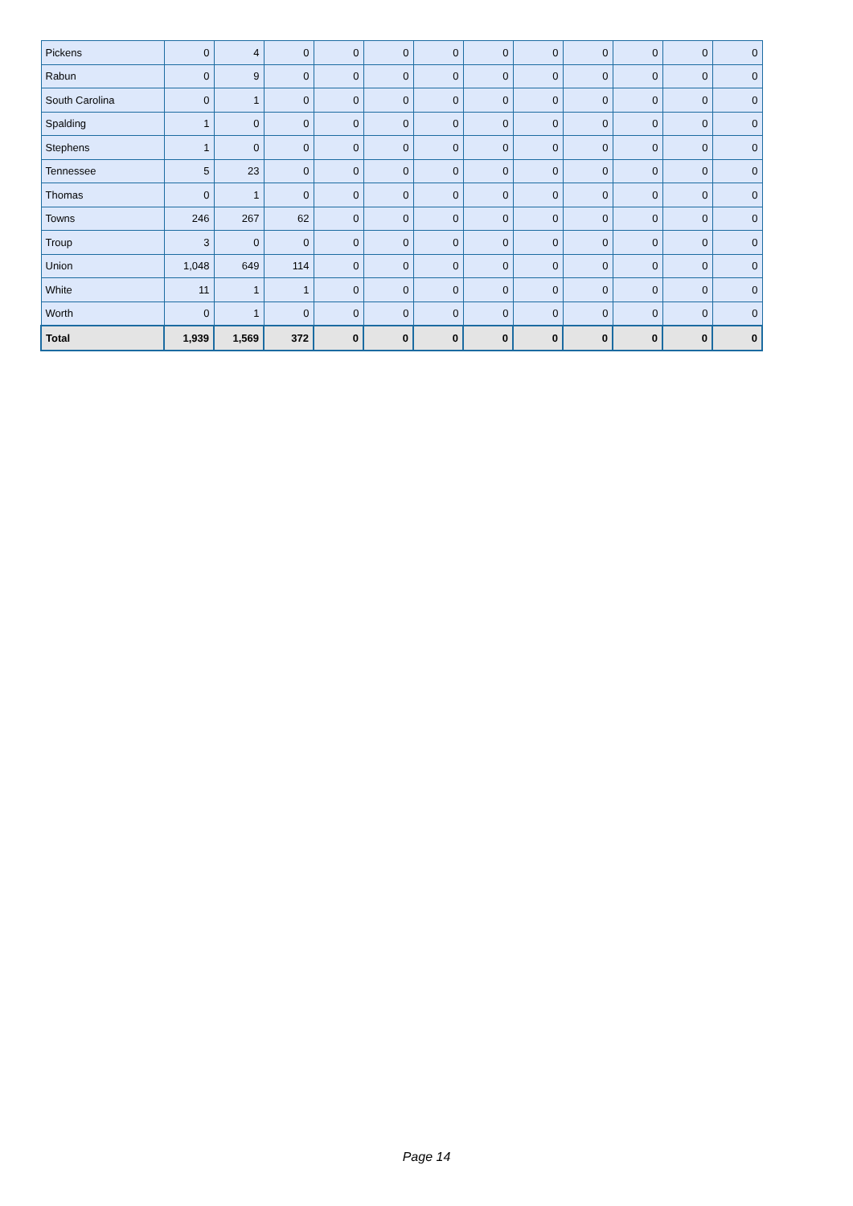| Pickens | 0 | 4 | 0 | 0 | 0 | 0 | 0 | 0 | 0 | 0 | 0 | 0 |
| Rabun | 0 | 9 | 0 | 0 | 0 | 0 | 0 | 0 | 0 | 0 | 0 | 0 |
| South Carolina | 0 | 1 | 0 | 0 | 0 | 0 | 0 | 0 | 0 | 0 | 0 | 0 |
| Spalding | 1 | 0 | 0 | 0 | 0 | 0 | 0 | 0 | 0 | 0 | 0 | 0 |
| Stephens | 1 | 0 | 0 | 0 | 0 | 0 | 0 | 0 | 0 | 0 | 0 | 0 |
| Tennessee | 5 | 23 | 0 | 0 | 0 | 0 | 0 | 0 | 0 | 0 | 0 | 0 |
| Thomas | 0 | 1 | 0 | 0 | 0 | 0 | 0 | 0 | 0 | 0 | 0 | 0 |
| Towns | 246 | 267 | 62 | 0 | 0 | 0 | 0 | 0 | 0 | 0 | 0 | 0 |
| Troup | 3 | 0 | 0 | 0 | 0 | 0 | 0 | 0 | 0 | 0 | 0 | 0 |
| Union | 1,048 | 649 | 114 | 0 | 0 | 0 | 0 | 0 | 0 | 0 | 0 | 0 |
| White | 11 | 1 | 1 | 0 | 0 | 0 | 0 | 0 | 0 | 0 | 0 | 0 |
| Worth | 0 | 1 | 0 | 0 | 0 | 0 | 0 | 0 | 0 | 0 | 0 | 0 |
| Total | 1,939 | 1,569 | 372 | 0 | 0 | 0 | 0 | 0 | 0 | 0 | 0 | 0 |
Page 14